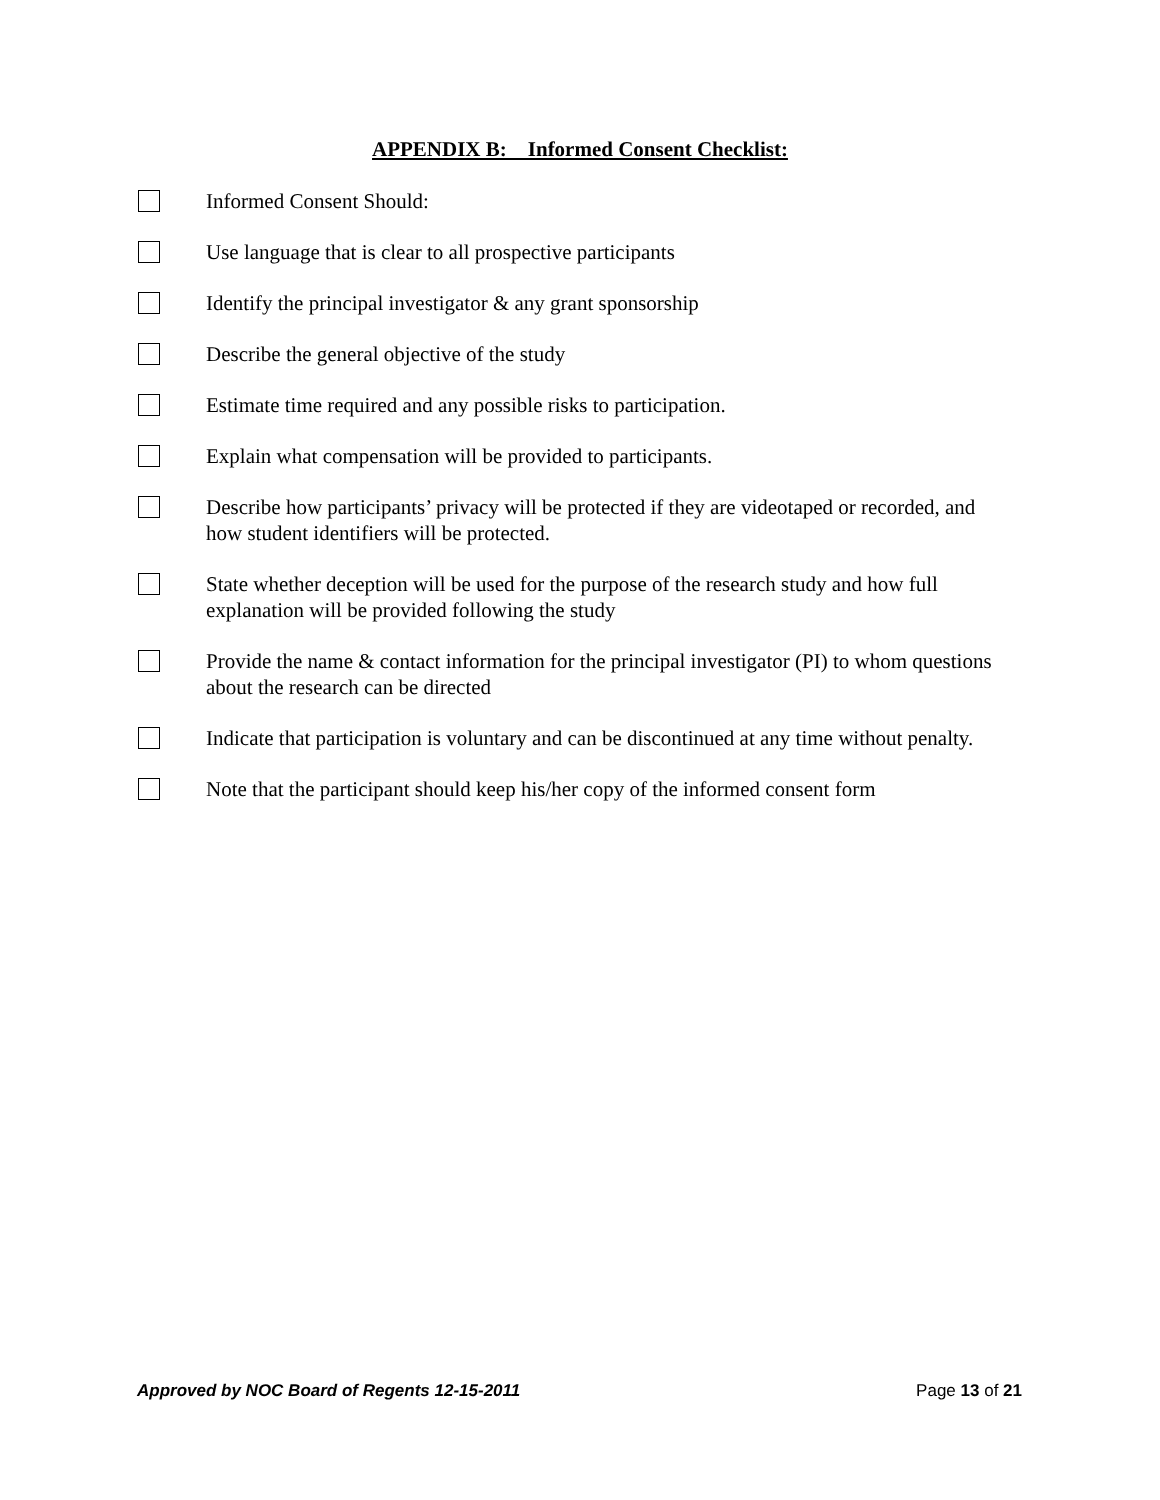APPENDIX B: Informed Consent Checklist:
Informed Consent Should:
Use language that is clear to all prospective participants
Identify the principal investigator & any grant sponsorship
Describe the general objective of the study
Estimate time required and any possible risks to participation.
Explain what compensation will be provided to participants.
Describe how participants’ privacy will be protected if they are videotaped or recorded, and how student identifiers will be protected.
State whether deception will be used for the purpose of the research study and how full explanation will be provided following the study
Provide the name & contact information for the principal investigator (PI) to whom questions about the research can be directed
Indicate that participation is voluntary and can be discontinued at any time without penalty.
Note that the participant should keep his/her copy of the informed consent form
Approved by NOC Board of Regents 12-15-2011 Page 13 of 21